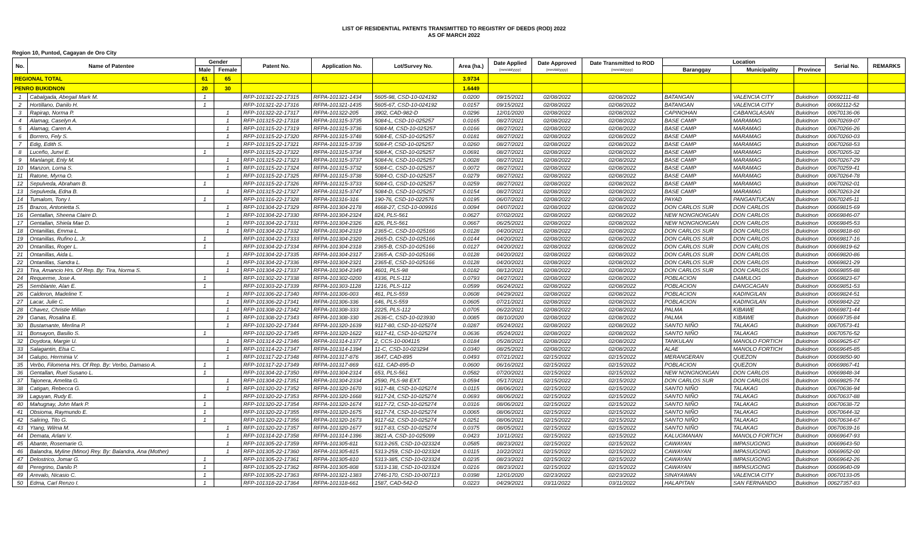LIST OF RESIDENTIAL PATENTS TRANSMITTED TO REGISTRY OF DEEDS (ROD) 2022
AS OF MARCH 2022
Region 10, Puntod, Cagayan de Oro City
| No. | Name of Patentee | Gender | | Patent No. | Application No. | Lot/Survey No. | Area (ha.) | Date Applied (mm/dd/yyyy) | Date Approved (mm/dd/yyyy) | Date Transmitted to ROD (mm/dd/yyyy) | Location | | | Serial No. | REMARKS |
| --- | --- | --- | --- | --- | --- | --- | --- | --- | --- | --- | --- | --- | --- | --- | --- |
| | | Male | Female | | | | | | | | Baranggay | Municipality | Province | | |
| REGIONAL TOTAL | | 61 | 65 | | | | 3.9734 | | | | | | | | |
| PENRO BUKIDNON | | 20 | 30 | | | | 1.6449 | | | | | | | | |
| 1 | Cabalgada, Abegail Mark M. | 1 | | RFP-101321-22-17315 | RFPA-101321-1434 | 5605-98, CSD-10-024192 | 0.0200 | 09/15/2021 | 02/08/2022 | 02/08/2022 | BATANGAN | VALENCIA CITY | Bukidnon | 00692111-48 | |
| 2 | Hortillano, Danilo H. | 1 | | RFP-101321-22-17316 | RFPA-101321-1435 | 5605-67, CSD-10-024192 | 0.0157 | 09/15/2021 | 02/08/2022 | 02/08/2022 | BATANGAN | VALENCIA CITY | Bukidnon | 00692112-52 | |
| 3 | Rapirap, Norma P. | | 1 | RFP-101322-22-17317 | RFPA-101322-205 | 3902, CAD-982-D | 0.0296 | 12/01/2020 | 02/08/2022 | 02/08/2022 | CAPINOHAN | CABANGLASAN | Bukidnon | 00670136-06 | |
| 4 | Alamag, Caselyn A. | | 1 | RFP-101315-22-17318 | RFPA-101315-3735 | 5084-L, CSD-10-025257 | 0.0165 | 08/27/2021 | 02/08/2022 | 02/08/2022 | BASE CAMP | MARAMAG | Bukidnon | 00670269-07 | |
| 5 | Alamag, Caren A. | | 1 | RFP-101315-22-17319 | RFPA-101315-3736 | 5084-M, CSD-10-025257 | 0.0166 | 08/27/2021 | 02/08/2022 | 02/08/2022 | BASE CAMP | MARAMAG | Bukidnon | 00670266-26 | |
| 6 | Borrero, Fely S. | | 1 | RFP-101315-22-17320 | RFPA-101315-3748 | 5084-E, CSD-10-025257 | 0.0181 | 08/27/2021 | 02/08/2022 | 02/08/2022 | BASE CAMP | MARAMAG | Bukidnon | 00670260-03 | |
| 7 | Edig, Edith S. | | 1 | RFP-101315-22-17321 | RFPA-101315-3739 | 5084-P, CSD-10-025257 | 0.0260 | 08/27/2021 | 02/08/2022 | 02/08/2022 | BASE CAMP | MARAMAG | Bukidnon | 00670268-53 | |
| 8 | Luceño, Junvi E. | 1 | | RFP-101315-22-17322 | RFPA-101315-3734 | 5084-K, CSD-10-025257 | 0.0691 | 08/27/2021 | 02/08/2022 | 02/08/2022 | BASE CAMP | MARAMAG | Bukidnon | 00670265-32 | |
| 9 | Manlangit, Enly M. | | 1 | RFP-101315-22-17323 | RFPA-101315-3737 | 5084-N, CSD-10-025257 | 0.0028 | 08/27/2021 | 02/08/2022 | 02/08/2022 | BASE CAMP | MARAMAG | Bukidnon | 00670267-29 | |
| 10 | Manzon, Lorna S. | | 1 | RFP-101315-22-17324 | RFPA-101315-3732 | 5084-C, CSD-10-025257 | 0.0072 | 08/27/2021 | 02/08/2022 | 02/08/2022 | BASE CAMP | MARAMAG | Bukidnon | 00670259-41 | |
| 11 | Ratone, Myrna O. | | 1 | RFP-101315-22-17325 | RFPA-101315-3738 | 5084-O, CSD-10-025257 | 0.0279 | 08/27/2021 | 02/08/2022 | 02/08/2022 | BASE CAMP | MARAMAG | Bukidnon | 00670264-78 | |
| 12 | Sepulveda, Abraham B. | 1 | | RFP-101315-22-17326 | RFPA-101315-3733 | 5084-G, CSD-10-025257 | 0.0259 | 08/27/2021 | 02/08/2022 | 02/08/2022 | BASE CAMP | MARAMAG | Bukidnon | 00670262-01 | |
| 13 | Sepulveda, Edna B. | | 1 | RFP-101315-22-17327 | RFPA-101315-3747 | 5084-D, CSD-10-025257 | 0.0154 | 08/27/2021 | 02/08/2022 | 02/08/2022 | BASE CAMP | MARAMAG | Bukidnon | 00670263-24 | |
| 14 | Tumalom, Tony I. | 1 | | RFP-101316-22-17328 | RFPA-101316-316 | 190-76, CSD-10-022576 | 0.0195 | 06/07/2021 | 02/08/2022 | 02/08/2022 | PAYAD | PANGANTUCAN | Bukidnon | 00670245-11 | |
| 15 | Brazos, Antonietta S. | | 1 | RFP-101304-22-17329 | RFPA-101304-2178 | 4668-27, CSD-10-009916 | 0.0094 | 04/07/2021 | 02/08/2022 | 02/08/2022 | DON CARLOS SUR | DON CARLOS | Bukidnon | 00669815-69 | |
| 16 | Gentallan, Sheena Claire D. | | 1 | RFP-101304-22-17330 | RFPA-101304-2324 | 824, PLS-561 | 0.0627 | 07/02/2021 | 02/08/2022 | 02/08/2022 | NEW NONGNONGAN | DON CARLOS | Bukidnon | 00669846-07 | |
| 17 | Gentallan, Shiela Mae D. | | 1 | RFP-101304-22-17331 | RFPA-101304-2326 | 826, PLS-561 | 0.0667 | 06/25/2021 | 02/08/2022 | 02/08/2022 | NEW NONGNONGAN | DON CARLOS | Bukidnon | 00669845-53 | |
| 18 | Ontanillas, Emma L. | | 1 | RFP-101304-22-17332 | RFPA-101304-2319 | 2365-C, CSD-10-025166 | 0.0128 | 04/20/2021 | 02/08/2022 | 02/08/2022 | DON CARLOS SUR | DON CARLOS | Bukidnon | 00669818-60 | |
| 19 | Ontanillas, Rufino L. Jr. | 1 | | RFP-101304-22-17333 | RFPA-101304-2320 | 2665-D, CSD-10-025166 | 0.0144 | 04/20/2021 | 02/08/2022 | 02/08/2022 | DON CARLOS SUR | DON CARLOS | Bukidnon | 00669817-16 | |
| 20 | Ontanillas, Roger L. | 1 | | RFP-101304-22-17334 | RFPA-101304-2318 | 2365-B, CSD-10-025166 | 0.0127 | 04/20/2021 | 02/08/2022 | 02/08/2022 | DON CARLOS SUR | DON CARLOS | Bukidnon | 00669819-62 | |
| 21 | Ontanillas, Aida L. | | 1 | RFP-101304-22-17335 | RFPA-101304-2317 | 2365-A, CSD-10-025166 | 0.0128 | 04/20/2021 | 02/08/2022 | 02/08/2022 | DON CARLOS SUR | DON CARLOS | Bukidnon | 00669820-86 | |
| 22 | Ontanillas, Sandra L. | | 1 | RFP-101304-22-17336 | RFPA-101304-2321 | 2365-E, CSD-10-025166 | 0.0128 | 04/20/2021 | 02/08/2022 | 02/08/2022 | DON CARLOS SUR | DON CARLOS | Bukidnon | 00669821-29 | |
| 23 | Tira, Amancio Hrs. Of Rep. By: Tira, Norma S. | | 1 | RFP-101304-22-17337 | RFPA-101304-2349 | 4601, PLS-98 | 0.0182 | 08/12/2021 | 02/08/2022 | 02/08/2022 | DON CARLOS SUR | DON CARLOS | Bukidnon | 00669855-88 | |
| 24 | Requerme, Jose A. | 1 | | RFP-101302-22-17338 | RFPA-101302-0200 | 4336, PLS-112 | 0.0793 | 04/27/2021 | 02/08/2022 | 02/08/2022 | POBLACION | DAMULOG | Bukidnon | 00669823-67 | |
| 25 | Semblante, Alan E. | 1 | | RFP-101303-22-17339 | RFPA-101303-1128 | 1216, PLS-112 | 0.0599 | 06/24/2021 | 02/08/2022 | 02/08/2022 | POBLACION | DANGCAGAN | Bukidnon | 00669851-53 | |
| 26 | Calderon, Madeline T. | | 1 | RFP-101306-22-17340 | RFPA-101306-003 | 461, PLS-559 | 0.0608 | 04/29/2021 | 02/08/2022 | 02/08/2022 | POBLACION | KADINGILAN | Bukidnon | 00669824-51 | |
| 27 | Lacar, Julie C. | | 1 | RFP-101306-22-17341 | RFPA-101306-336 | 646, PLS-559 | 0.0605 | 07/21/2021 | 02/08/2022 | 02/08/2022 | POBLACION | KADINGILAN | Bukidnon | 00669842-22 | |
| 28 | Chavez, Christie Millan | | 1 | RFP-101308-22-17342 | RFPA-101308-333 | 2225, PLS-112 | 0.0705 | 06/22/2021 | 02/08/2022 | 02/08/2022 | PALMA | KIBAWE | Bukidnon | 00669871-44 | |
| 29 | Ganas, Rosalina E. | | 1 | RFP-101308-22-17343 | RFPA-101308-330 | 2636-C, CSD-10-023930 | 0.0085 | 08/10/2020 | 02/08/2022 | 02/08/2022 | PALMA | KIBAWE | Bukidnon | 00669735-84 | |
| 30 | Bustamante, Merlina P. | | 1 | RFP-101320-22-17344 | RFPA-101320-1639 | 9117-80, CSD-10-025274 | 0.0287 | 05/24/2021 | 02/08/2022 | 02/08/2022 | SANTO NIÑO | TALAKAG | Bukidnon | 00670573-41 | |
| 31 | Bonsayon, Basilio S. | 1 | | RFP-101320-22-17345 | RFPA-101320-1622 | 9117-41, CSD-10-025274 | 0.0636 | 05/24/2021 | 02/08/2022 | 02/08/2022 | SANTO NIÑO | TALAKAG | Bukidnon | 00670576-52 | |
| 32 | Doydora, Margie U. | | 1 | RFP-101314-22-17346 | RFPA-101314-1377 | 2, CCS-10-004115 | 0.0184 | 05/28/2021 | 02/08/2022 | 02/08/2022 | TANKULAN | MANOLO FORTICH | Bukidnon | 00669625-67 | |
| 33 | Salagantin, Elsa C. | | 1 | RFP-101314-22-17347 | RFPA-101314-1394 | 11-C, CSD-10-023294 | 0.0340 | 08/25/2021 | 02/08/2022 | 02/08/2022 | ALAE | MANOLO FORTICH | Bukidnon | 00669645-85 | |
| 34 | Galupo, Herminia V. | | 1 | RFP-101317-22-17348 | RFPA-101317-876 | 3647, CAD-895 | 0.0493 | 07/21/2021 | 02/15/2022 | 02/15/2022 | MERANGERAN | QUEZON | Bukidnon | 00669850-90 | |
| 35 | Verbo, Filomena Hrs. Of Rep. By: Verbo, Damaso A. | 1 | | RFP-101317-22-17349 | RFPA-101317-869 | 611, CAD-895-D | 0.0600 | 06/16/2021 | 02/15/2022 | 02/15/2022 | POBLACION | QUEZON | Bukidnon | 00669867-41 | |
| 36 | Gentallan, Ruel Susano L. | 1 | | RFP-101304-22-17350 | RFPA-101304-2314 | 653, PLS-561 | 0.0582 | 07/20/2021 | 02/15/2022 | 02/15/2022 | NEW NONGNONGAN | DON CARLOS | Bukidnon | 00669848-34 | |
| 37 | Tajonera, Amelita G. | | 1 | RFP-101304-22-17351 | RFPA-101304-2334 | 2590, PLS-98 EXT. | 0.0594 | 05/17/2021 | 02/15/2022 | 02/15/2022 | DON CARLOS SUR | DON CARLOS | Bukidnon | 00669825-74 | |
| 38 | Catigan, Rebecca G. | | 1 | RFP-101320-22-17352 | RFPA-101320-1670 | 9117-48, CSD-10-025274 | 0.0115 | 08/06/2021 | 02/15/2022 | 02/15/2022 | SANTO NIÑO | TALAKAG | Bukidnon | 00670636-94 | |
| 39 | Laguyan, Rudy E. | 1 | | RFP-101320-22-17353 | RFPA-101320-1668 | 9117-24, CSD-10-025274 | 0.0693 | 08/06/2021 | 02/15/2022 | 02/15/2022 | SANTO NIÑO | TALAKAG | Bukidnon | 00670637-88 | |
| 40 | Mahugnay, John Mark P. | 1 | | RFP-101320-22-17354 | RFPA-101320-1674 | 9117-72, CSD-10-025274 | 0.0316 | 08/06/2021 | 02/15/2022 | 02/15/2022 | SANTO NIÑO | TALAKAG | Bukidnon | 00670638-72 | |
| 41 | Obsioma, Raymundo E. | 1 | | RFP-101320-22-17355 | RFPA-101320-1675 | 9117-74, CSD-10-025274 | 0.0065 | 08/06/2021 | 02/15/2022 | 02/15/2022 | SANTO NIÑO | TALAKAG | Bukidnon | 00670644-32 | |
| 42 | Saliring, Tito G. | 1 | | RFP-101320-22-17356 | RFPA-101320-1673 | 9117-62, CSD-10-025274 | 0.0251 | 08/06/2021 | 02/15/2022 | 02/15/2022 | SANTO NIÑO | TALAKAG | Bukidnon | 00670634-67 | |
| 43 | Ytang, Wilma M. | | 1 | RFP-101320-22-17357 | RFPA-101320-1677 | 9117-83, CSD-10-025274 | 0.0375 | 08/05/2021 | 02/15/2022 | 02/15/2022 | SANTO NIÑO | TALAKAG | Bukidnon | 00670639-16 | |
| 44 | Demata, Arlani V. | | 1 | RFP-101314-22-17358 | RFPA-101314-1396 | 3821-A, CSD-10-025099 | 0.0423 | 10/11/2021 | 02/15/2022 | 02/15/2022 | KALUGMANAN | MANOLO FORTICH | Bukidnon | 00669647-93 | |
| 45 | Abante, Rosemarie G. | | 1 | RFP-101305-22-17359 | RFPA-101305-811 | 5313-265, CSD-10-023324 | 0.0585 | 08/23/2021 | 02/15/2022 | 02/15/2022 | CAWAYAN | IMPASUGONG | Bukidnon | 00669643-50 | |
| 46 | Balandra, Myline (Minor) Rey. By: Balandra, Ana (Mother) | | 1 | RFP-101305-22-17360 | RFPA-101305-815 | 5313-259, CSD-10-023324 | 0.0115 | 10/22/2021 | 02/15/2022 | 02/15/2022 | CAWAYAN | IMPASUGONG | Bukidnon | 00669652-00 | |
| 47 | Delostrico, Jomar G. | 1 | | RFP-101305-22-17361 | RFPA-101305-810 | 5313-385, CSD-10-023324 | 0.0235 | 08/23/2021 | 02/15/2022 | 02/15/2022 | CAWAYAN | IMPASUGONG | Bukidnon | 00669642-26 | |
| 48 | Peregrino, Danilo P. | 1 | | RFP-101305-22-17362 | RFPA-101305-808 | 5313-138, CSD-10-023324 | 0.0216 | 08/23/2021 | 02/15/2022 | 02/15/2022 | CAWAYAN | IMPASUGONG | Bukidnon | 00669640-09 | |
| 49 | Arevalo, Nicasio C. | 1 | | RFP-101305-22-17363 | RFPA-101321-1383 | 2746-170, CSD-10-007113 | 0.0398 | 12/01/2020 | 02/23/2022 | 02/23/2022 | SINAYAWAN | VALENCIA CITY | Bukidnon | 00670133-05 | |
| 50 | Edma, Carl Renzo I. | 1 | | RFP-101318-22-17364 | RFPA-101318-661 | 1587, CAD-542-D | 0.0223 | 04/29/2021 | 03/11/2022 | 03/11/2022 | HALAPITAN | SAN FERNANDO | Bukidnon | 00627357-83 | |